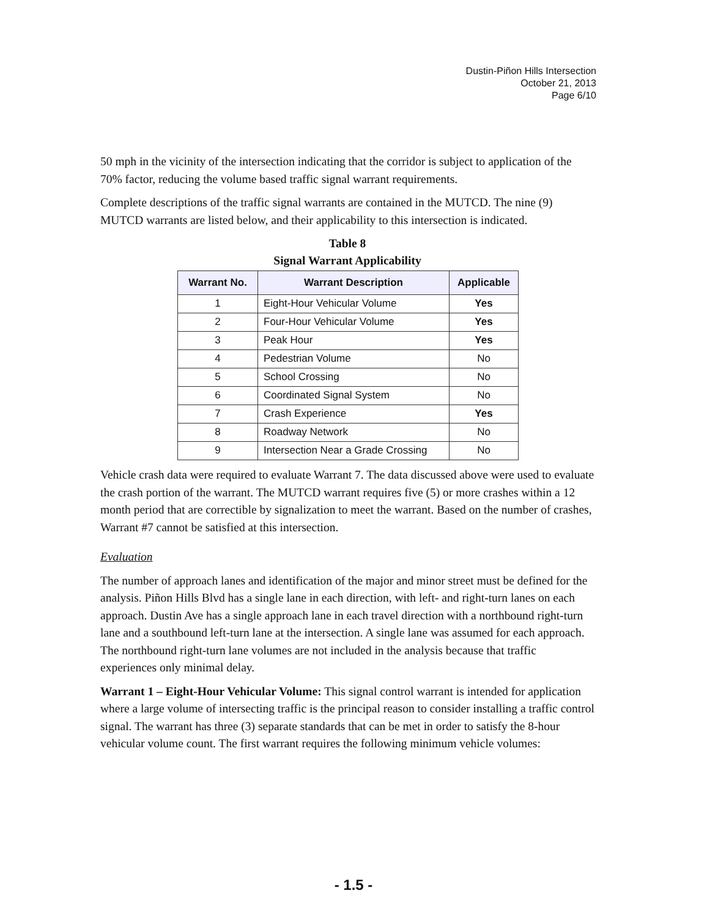Dustin-Piñon Hills Intersection
October 21, 2013
Page 6/10
50 mph in the vicinity of the intersection indicating that the corridor is subject to application of the 70% factor, reducing the volume based traffic signal warrant requirements.
Complete descriptions of the traffic signal warrants are contained in the MUTCD. The nine (9) MUTCD warrants are listed below, and their applicability to this intersection is indicated.
Table 8
Signal Warrant Applicability
| Warrant No. | Warrant Description | Applicable |
| --- | --- | --- |
| 1 | Eight-Hour Vehicular Volume | Yes |
| 2 | Four-Hour Vehicular Volume | Yes |
| 3 | Peak Hour | Yes |
| 4 | Pedestrian Volume | No |
| 5 | School Crossing | No |
| 6 | Coordinated Signal System | No |
| 7 | Crash Experience | Yes |
| 8 | Roadway Network | No |
| 9 | Intersection Near a Grade Crossing | No |
Vehicle crash data were required to evaluate Warrant 7. The data discussed above were used to evaluate the crash portion of the warrant. The MUTCD warrant requires five (5) or more crashes within a 12 month period that are correctible by signalization to meet the warrant. Based on the number of crashes, Warrant #7 cannot be satisfied at this intersection.
Evaluation
The number of approach lanes and identification of the major and minor street must be defined for the analysis. Piñon Hills Blvd has a single lane in each direction, with left- and right-turn lanes on each approach. Dustin Ave has a single approach lane in each travel direction with a northbound right-turn lane and a southbound left-turn lane at the intersection. A single lane was assumed for each approach. The northbound right-turn lane volumes are not included in the analysis because that traffic experiences only minimal delay.
Warrant 1 – Eight-Hour Vehicular Volume: This signal control warrant is intended for application where a large volume of intersecting traffic is the principal reason to consider installing a traffic control signal. The warrant has three (3) separate standards that can be met in order to satisfy the 8-hour vehicular volume count. The first warrant requires the following minimum vehicle volumes:
- 1.5 -